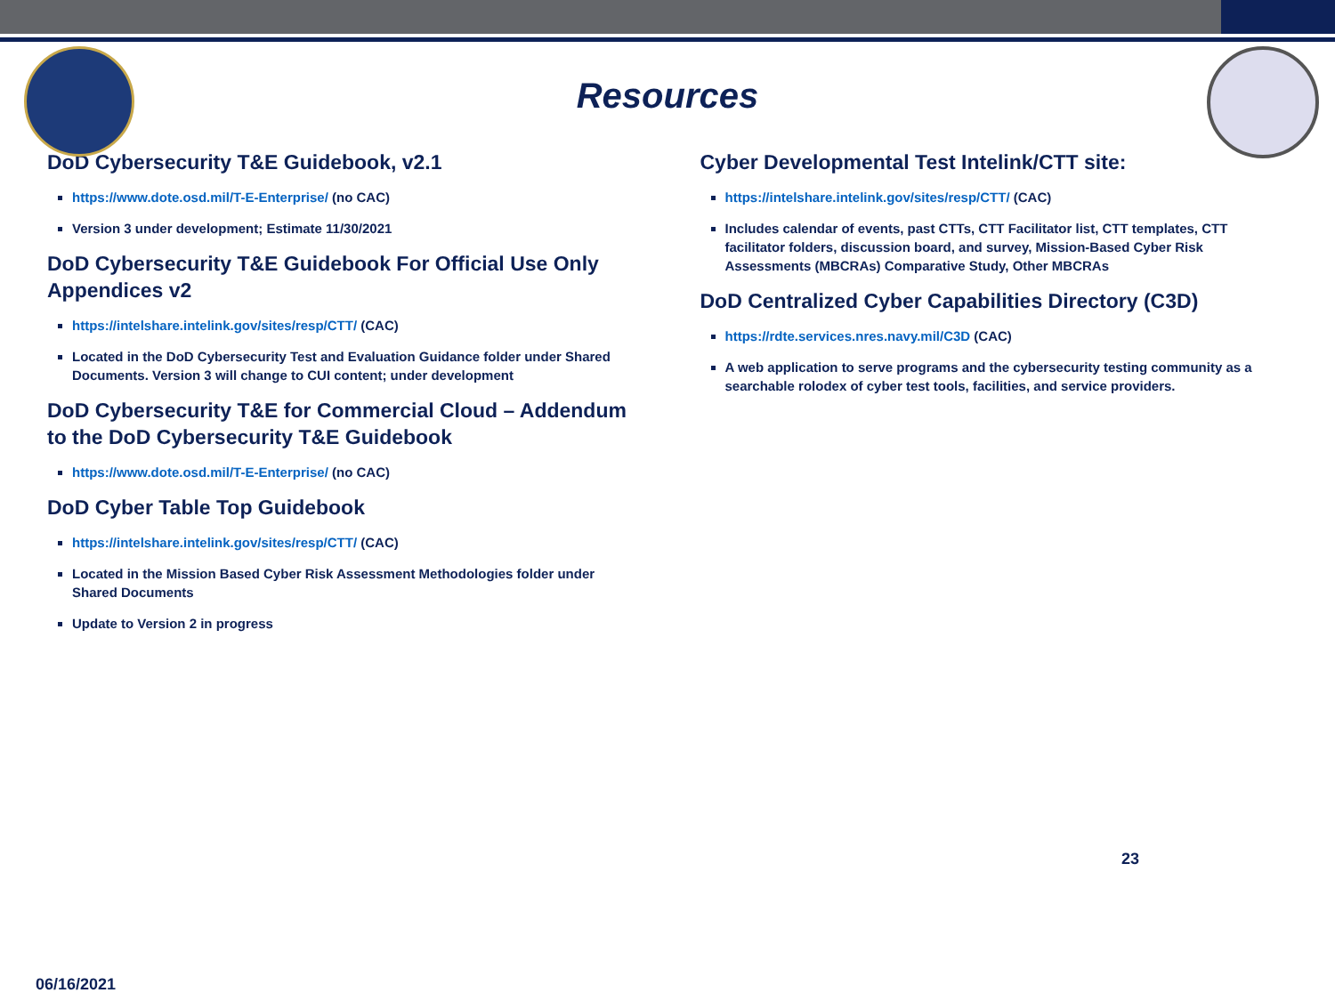Resources
DoD Cybersecurity T&E Guidebook, v2.1
https://www.dote.osd.mil/T-E-Enterprise/ (no CAC)
Version 3 under development; Estimate 11/30/2021
DoD Cybersecurity T&E Guidebook For Official Use Only Appendices v2
https://intelshare.intelink.gov/sites/resp/CTT/ (CAC)
Located in the DoD Cybersecurity Test and Evaluation Guidance folder under Shared Documents. Version 3 will change to CUI content; under development
DoD Cybersecurity T&E for Commercial Cloud – Addendum to the DoD Cybersecurity T&E Guidebook
https://www.dote.osd.mil/T-E-Enterprise/ (no CAC)
DoD Cyber Table Top Guidebook
https://intelshare.intelink.gov/sites/resp/CTT/ (CAC)
Located in the Mission Based Cyber Risk Assessment Methodologies folder under Shared Documents
Update to Version 2 in progress
Cyber Developmental Test Intelink/CTT site:
https://intelshare.intelink.gov/sites/resp/CTT/ (CAC)
Includes calendar of events, past CTTs, CTT Facilitator list, CTT templates, CTT facilitator folders, discussion board, and survey, Mission-Based Cyber Risk Assessments (MBCRAs) Comparative Study, Other MBCRAs
DoD Centralized Cyber Capabilities Directory (C3D)
https://rdte.services.nres.navy.mil/C3D (CAC)
A web application to serve programs and the cybersecurity testing community as a searchable rolodex of cyber test tools, facilities, and service providers.
23
06/16/2021